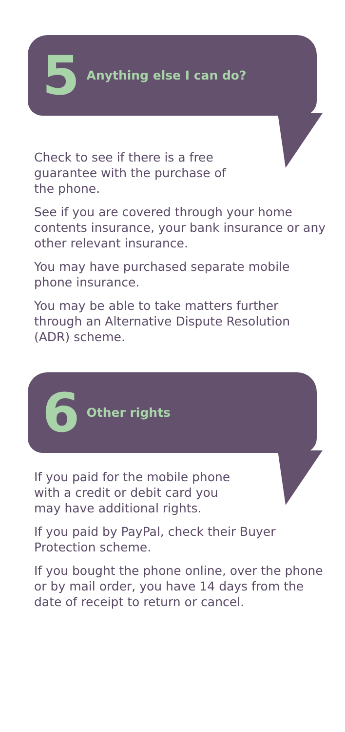5 Anything else I can do?
Check to see if there is a free guarantee with the purchase of the phone.
See if you are covered through your home contents insurance, your bank insurance or any other relevant insurance.
You may have purchased separate mobile phone insurance.
You may be able to take matters further through an Alternative Dispute Resolution (ADR) scheme.
6 Other rights
If you paid for the mobile phone with a credit or debit card you may have additional rights.
If you paid by PayPal, check their Buyer Protection scheme.
If you bought the phone online, over the phone or by mail order, you have 14 days from the date of receipt to return or cancel.